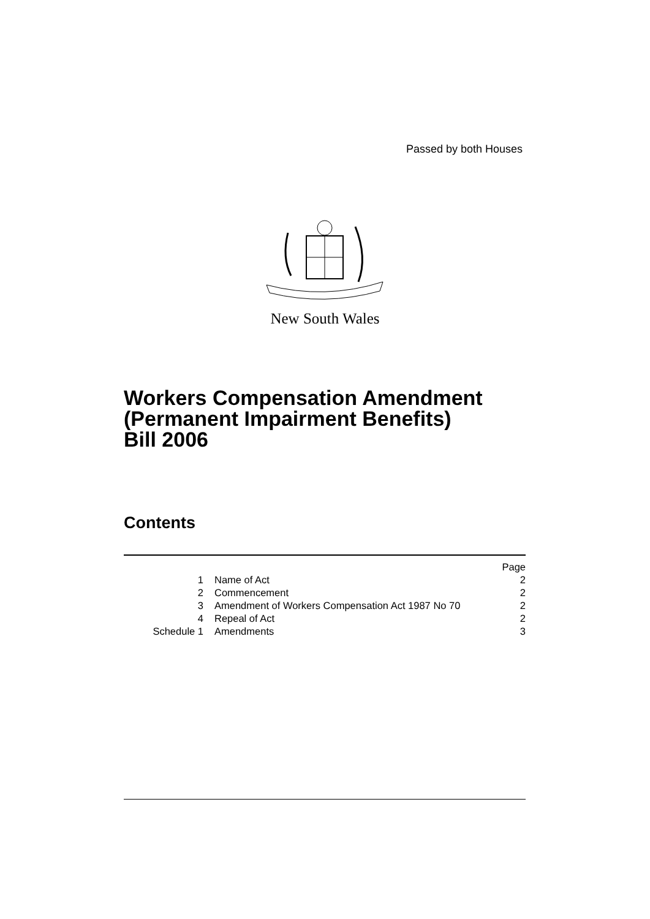Passed by both Houses
New South Wales
Workers Compensation Amendment
(Permanent Impairment Benefits)
Bill 2006
Contents
| | | Page |
| 1 | Name of Act | 2 |
| 2 | Commencement | 2 |
| 3 | Amendment of Workers Compensation Act 1987 No 70 | 2 |
| 4 | Repeal of Act | 2 |
| Schedule 1 | Amendments | 3 |